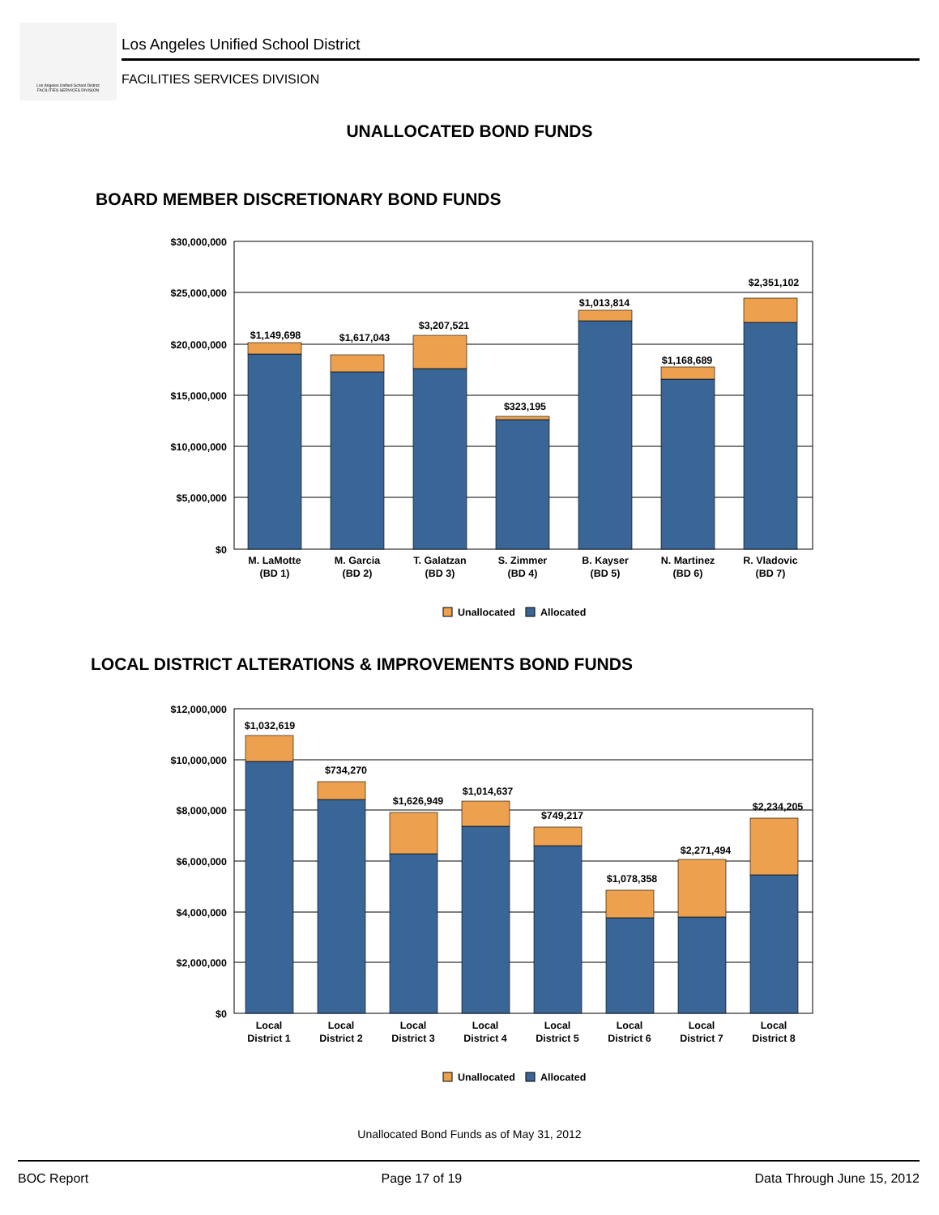Los Angeles Unified School District
FACILITIES SERVICES DIVISION
Los Angeles Unified School District
FACILITIES SERVICES DIVISION
UNALLOCATED BOND FUNDS
BOARD MEMBER DISCRETIONARY BOND FUNDS
$30,000,000
$25,000,000
$20,000,000
$15,000,000
$10,000,000
$5,000,000
$0
$1,149,698
$1,617,043
$3,207,521
$323,195
$1,013,814
$1,168,689
$2,351,102
M. LaMotte
(BD 1)
M. Garcia
(BD 2)
T. Galatzan
(BD 3)
S. Zimmer
(BD 4)
B. Kayser
(BD 5)
N. Martinez
(BD 6)
R. Vladovic
(BD 7)
Unallocated
Allocated
LOCAL DISTRICT ALTERATIONS & IMPROVEMENTS BOND FUNDS
$12,000,000
$10,000,000
$8,000,000
$6,000,000
$4,000,000
$2,000,000
$0
$1,032,619
$734,270
$1,626,949
$1,014,637
$749,217
$1,078,358
$2,271,494
$2,234,205
Local
District 1
Local
District 2
Local
District 3
Local
District 4
Local
District 5
Local
District 6
Local
District 7
Local
District 8
Unallocated
Allocated
Unallocated Bond Funds as of May 31, 2012
BOC Report Page 17 of 19 Data Through June 15, 2012